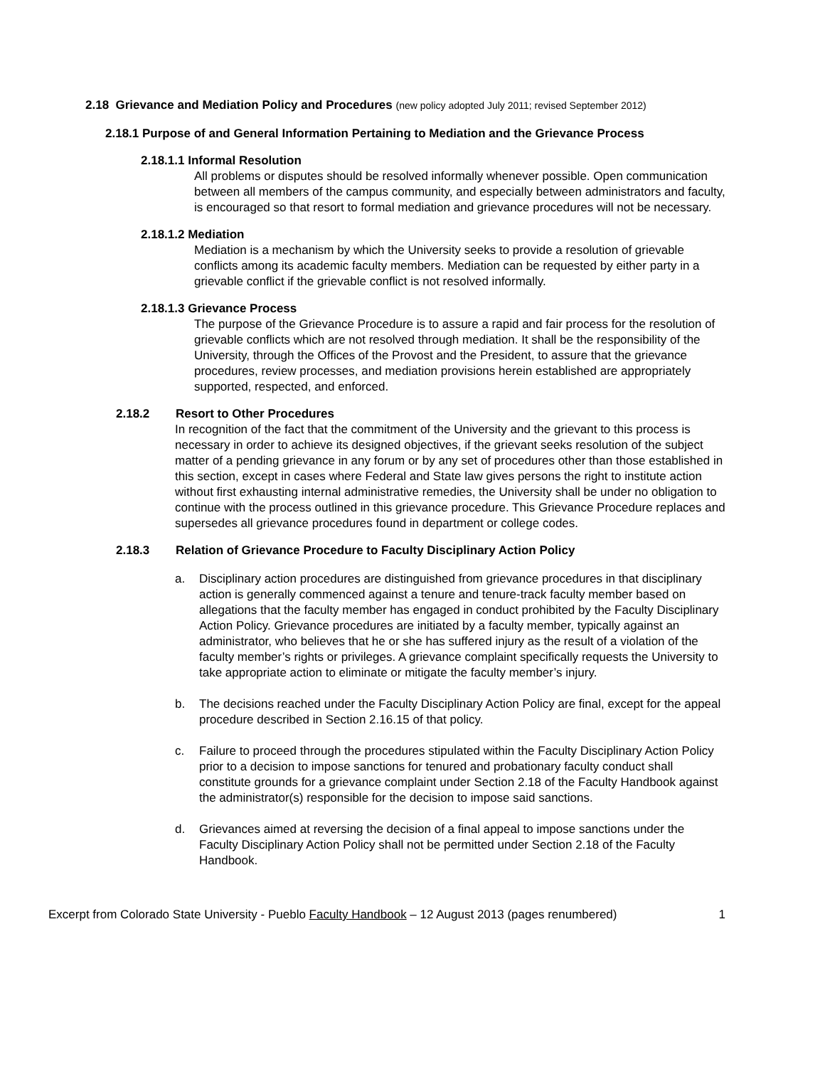2.18 Grievance and Mediation Policy and Procedures (new policy adopted July 2011; revised September 2012)
2.18.1 Purpose of and General Information Pertaining to Mediation and the Grievance Process
2.18.1.1 Informal Resolution
All problems or disputes should be resolved informally whenever possible. Open communication between all members of the campus community, and especially between administrators and faculty, is encouraged so that resort to formal mediation and grievance procedures will not be necessary.
2.18.1.2 Mediation
Mediation is a mechanism by which the University seeks to provide a resolution of grievable conflicts among its academic faculty members. Mediation can be requested by either party in a grievable conflict if the grievable conflict is not resolved informally.
2.18.1.3 Grievance Process
The purpose of the Grievance Procedure is to assure a rapid and fair process for the resolution of grievable conflicts which are not resolved through mediation. It shall be the responsibility of the University, through the Offices of the Provost and the President, to assure that the grievance procedures, review processes, and mediation provisions herein established are appropriately supported, respected, and enforced.
2.18.2 Resort to Other Procedures
In recognition of the fact that the commitment of the University and the grievant to this process is necessary in order to achieve its designed objectives, if the grievant seeks resolution of the subject matter of a pending grievance in any forum or by any set of procedures other than those established in this section, except in cases where Federal and State law gives persons the right to institute action without first exhausting internal administrative remedies, the University shall be under no obligation to continue with the process outlined in this grievance procedure. This Grievance Procedure replaces and supersedes all grievance procedures found in department or college codes.
2.18.3 Relation of Grievance Procedure to Faculty Disciplinary Action Policy
a. Disciplinary action procedures are distinguished from grievance procedures in that disciplinary action is generally commenced against a tenure and tenure-track faculty member based on allegations that the faculty member has engaged in conduct prohibited by the Faculty Disciplinary Action Policy. Grievance procedures are initiated by a faculty member, typically against an administrator, who believes that he or she has suffered injury as the result of a violation of the faculty member’s rights or privileges. A grievance complaint specifically requests the University to take appropriate action to eliminate or mitigate the faculty member’s injury.
b. The decisions reached under the Faculty Disciplinary Action Policy are final, except for the appeal procedure described in Section 2.16.15 of that policy.
c. Failure to proceed through the procedures stipulated within the Faculty Disciplinary Action Policy prior to a decision to impose sanctions for tenured and probationary faculty conduct shall constitute grounds for a grievance complaint under Section 2.18 of the Faculty Handbook against the administrator(s) responsible for the decision to impose said sanctions.
d. Grievances aimed at reversing the decision of a final appeal to impose sanctions under the Faculty Disciplinary Action Policy shall not be permitted under Section 2.18 of the Faculty Handbook.
Excerpt from Colorado State University - Pueblo Faculty Handbook – 12 August 2013 (pages renumbered) 1